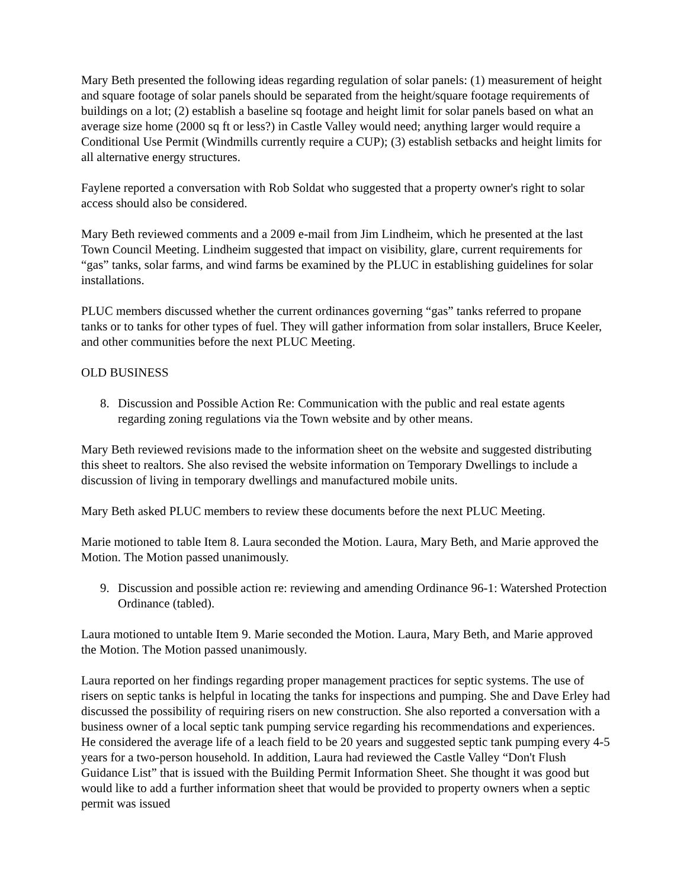Mary Beth presented the following ideas regarding regulation of solar panels: (1) measurement of height and square footage of solar panels should be separated from the height/square footage requirements of buildings on a lot; (2) establish a baseline sq footage and height limit for solar panels based on what an average size home (2000 sq ft or less?) in Castle Valley would need; anything larger would require a Conditional Use Permit (Windmills currently require a CUP); (3) establish setbacks and height limits for all alternative energy structures.
Faylene reported a conversation with Rob Soldat who suggested that a property owner's right to solar access should also be considered.
Mary Beth reviewed comments and a 2009 e-mail from Jim Lindheim, which he presented at the last Town Council Meeting. Lindheim suggested that impact on visibility, glare, current requirements for “gas” tanks, solar farms, and wind farms be examined by the PLUC in establishing guidelines for solar installations.
PLUC members discussed whether the current ordinances governing “gas” tanks referred to propane tanks or to tanks for other types of fuel. They will gather information from solar installers, Bruce Keeler, and other communities before the next PLUC Meeting.
OLD BUSINESS
8. Discussion and Possible Action Re: Communication with the public and real estate agents regarding zoning regulations via the Town website and by other means.
Mary Beth reviewed revisions made to the information sheet on the website and suggested distributing this sheet to realtors. She also revised the website information on Temporary Dwellings to include a discussion of living in temporary dwellings and manufactured mobile units.
Mary Beth asked PLUC members to review these documents before the next PLUC Meeting.
Marie motioned to table Item 8. Laura seconded the Motion. Laura, Mary Beth, and Marie approved the Motion. The Motion passed unanimously.
9. Discussion and possible action re: reviewing and amending Ordinance 96-1: Watershed Protection Ordinance (tabled).
Laura motioned to untable Item 9. Marie seconded the Motion. Laura, Mary Beth, and Marie approved the Motion. The Motion passed unanimously.
Laura reported on her findings regarding proper management practices for septic systems. The use of risers on septic tanks is helpful in locating the tanks for inspections and pumping. She and Dave Erley had discussed the possibility of requiring risers on new construction. She also reported a conversation with a business owner of a local septic tank pumping service regarding his recommendations and experiences. He considered the average life of a leach field to be 20 years and suggested septic tank pumping every 4-5 years for a two-person household. In addition, Laura had reviewed the Castle Valley “Don't Flush Guidance List” that is issued with the Building Permit Information Sheet. She thought it was good but would like to add a further information sheet that would be provided to property owners when a septic permit was issued